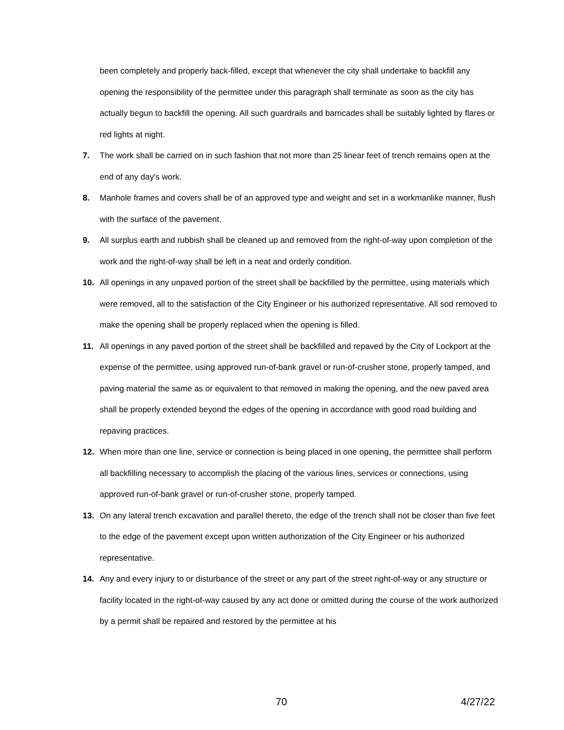been completely and properly back-filled, except that whenever the city shall undertake to backfill any opening the responsibility of the permittee under this paragraph shall terminate as soon as the city has actually begun to backfill the opening. All such guardrails and barricades shall be suitably lighted by flares or red lights at night.
7. The work shall be carried on in such fashion that not more than 25 linear feet of trench remains open at the end of any day's work.
8. Manhole frames and covers shall be of an approved type and weight and set in a workmanlike manner, flush with the surface of the pavement.
9. All surplus earth and rubbish shall be cleaned up and removed from the right-of-way upon completion of the work and the right-of-way shall be left in a neat and orderly condition.
10. All openings in any unpaved portion of the street shall be backfilled by the permittee, using materials which were removed, all to the satisfaction of the City Engineer or his authorized representative. All sod removed to make the opening shall be properly replaced when the opening is filled.
11. All openings in any paved portion of the street shall be backfilled and repaved by the City of Lockport at the expense of the permittee, using approved run-of-bank gravel or run-of-crusher stone, properly tamped, and paving material the same as or equivalent to that removed in making the opening, and the new paved area shall be properly extended beyond the edges of the opening in accordance with good road building and repaving practices.
12. When more than one line, service or connection is being placed in one opening, the permittee shall perform all backfilling necessary to accomplish the placing of the various lines, services or connections, using approved run-of-bank gravel or run-of-crusher stone, properly tamped.
13. On any lateral trench excavation and parallel thereto, the edge of the trench shall not be closer than five feet to the edge of the pavement except upon written authorization of the City Engineer or his authorized representative.
14. Any and every injury to or disturbance of the street or any part of the street right-of-way or any structure or facility located in the right-of-way caused by any act done or omitted during the course of the work authorized by a permit shall be repaired and restored by the permittee at his
70 4/27/22